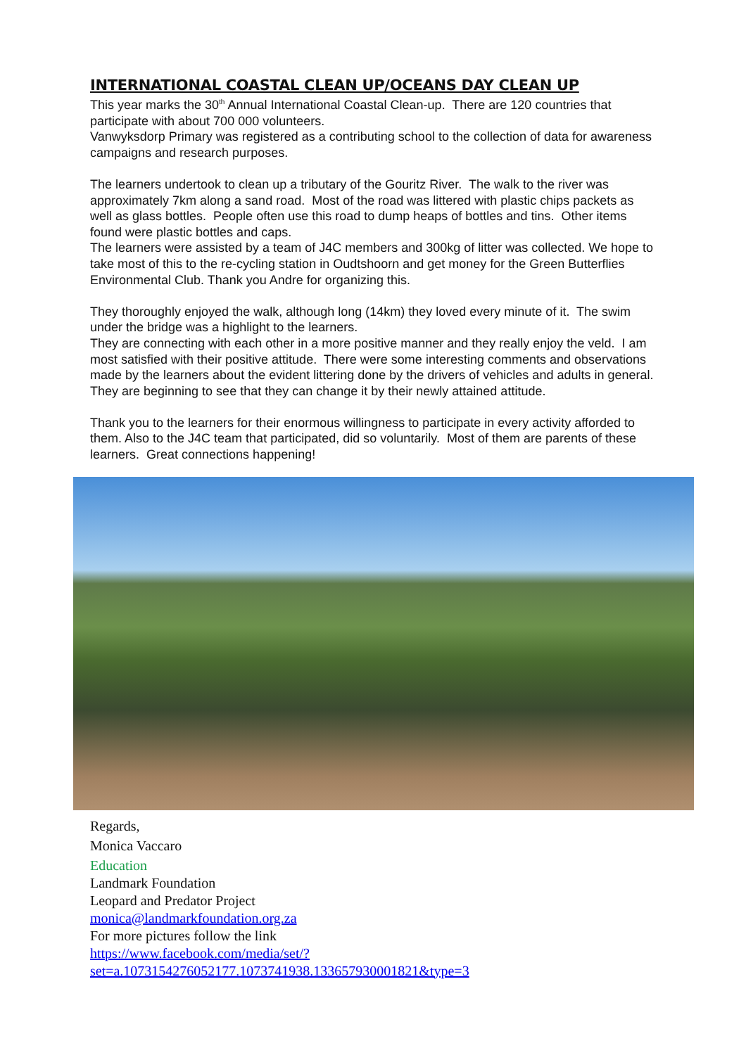INTERNATIONAL COASTAL CLEAN UP/OCEANS DAY CLEAN UP
This year marks the 30<sup>th</sup> Annual International Coastal Clean-up. There are 120 countries that participate with about 700 000 volunteers.
Vanwyksdorp Primary was registered as a contributing school to the collection of data for awareness campaigns and research purposes.
The learners undertook to clean up a tributary of the Gouritz River. The walk to the river was approximately 7km along a sand road. Most of the road was littered with plastic chips packets as well as glass bottles. People often use this road to dump heaps of bottles and tins. Other items found were plastic bottles and caps.
The learners were assisted by a team of J4C members and 300kg of litter was collected. We hope to take most of this to the re-cycling station in Oudtshoorn and get money for the Green Butterflies Environmental Club. Thank you Andre for organizing this.
They thoroughly enjoyed the walk, although long (14km) they loved every minute of it. The swim under the bridge was a highlight to the learners.
They are connecting with each other in a more positive manner and they really enjoy the veld. I am most satisfied with their positive attitude. There were some interesting comments and observations made by the learners about the evident littering done by the drivers of vehicles and adults in general. They are beginning to see that they can change it by their newly attained attitude.
Thank you to the learners for their enormous willingness to participate in every activity afforded to them. Also to the J4C team that participated, did so voluntarily. Most of them are parents of these learners. Great connections happening!
Regards,
Monica Vaccaro
Education
Landmark Foundation
Leopard and Predator Project
monica@landmarkfoundation.org.za
For more pictures follow the link
https://www.facebook.com/media/set/?
set=a.1073154276052177.1073741938.133657930001821&type=3